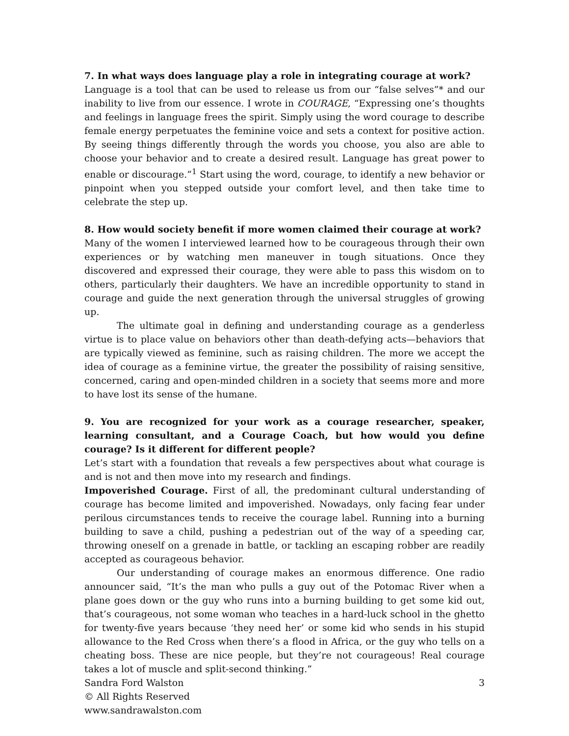7. In what ways does language play a role in integrating courage at work?
Language is a tool that can be used to release us from our “false selves”* and our inability to live from our essence. I wrote in COURAGE, “Expressing one’s thoughts and feelings in language frees the spirit. Simply using the word courage to describe female energy perpetuates the feminine voice and sets a context for positive action. By seeing things differently through the words you choose, you also are able to choose your behavior and to create a desired result. Language has great power to enable or discourage.”<sup>1</sup> Start using the word, courage, to identify a new behavior or pinpoint when you stepped outside your comfort level, and then take time to celebrate the step up.
8. How would society benefit if more women claimed their courage at work?
Many of the women I interviewed learned how to be courageous through their own experiences or by watching men maneuver in tough situations. Once they discovered and expressed their courage, they were able to pass this wisdom on to others, particularly their daughters. We have an incredible opportunity to stand in courage and guide the next generation through the universal struggles of growing up.
The ultimate goal in defining and understanding courage as a genderless virtue is to place value on behaviors other than death-defying acts—behaviors that are typically viewed as feminine, such as raising children. The more we accept the idea of courage as a feminine virtue, the greater the possibility of raising sensitive, concerned, caring and open-minded children in a society that seems more and more to have lost its sense of the humane.
9. You are recognized for your work as a courage researcher, speaker, learning consultant, and a Courage Coach, but how would you define courage? Is it different for different people?
Let’s start with a foundation that reveals a few perspectives about what courage is and is not and then move into my research and findings.
Impoverished Courage. First of all, the predominant cultural understanding of courage has become limited and impoverished. Nowadays, only facing fear under perilous circumstances tends to receive the courage label. Running into a burning building to save a child, pushing a pedestrian out of the way of a speeding car, throwing oneself on a grenade in battle, or tackling an escaping robber are readily accepted as courageous behavior.
Our understanding of courage makes an enormous difference. One radio announcer said, “It’s the man who pulls a guy out of the Potomac River when a plane goes down or the guy who runs into a burning building to get some kid out, that’s courageous, not some woman who teaches in a hard-luck school in the ghetto for twenty-five years because ‘they need her’ or some kid who sends in his stupid allowance to the Red Cross when there’s a flood in Africa, or the guy who tells on a cheating boss. These are nice people, but they’re not courageous! Real courage takes a lot of muscle and split-second thinking.”
Sandra Ford Walston 3
© All Rights Reserved
www.sandrawalston.com